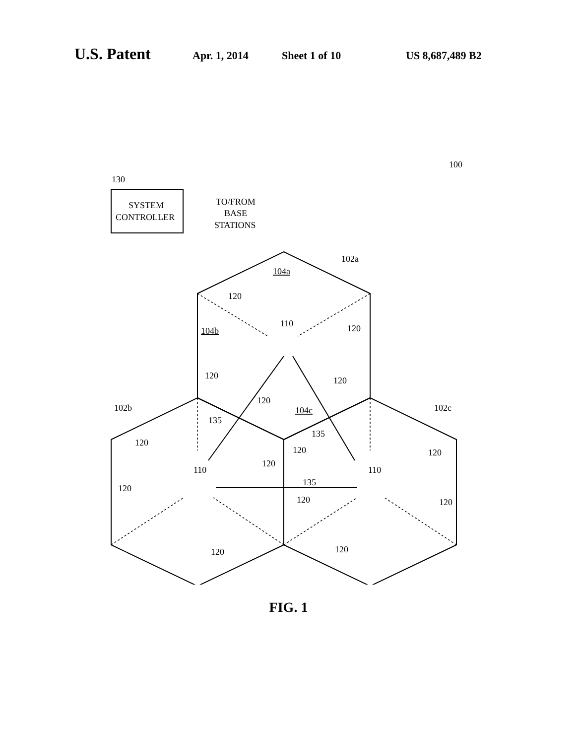U.S. Patent Apr. 1, 2014 Sheet 1 of 10 US 8,687,489 B2
130
SYSTEM
CONTROLLER
TO/FROM
BASE
STATIONS
100
102a
102b
102c
104a
104b
104c
110
110
110
120
120
120
120
120
120
120
120
120
120
120
120
120
120
135
135
135
FIG. 1